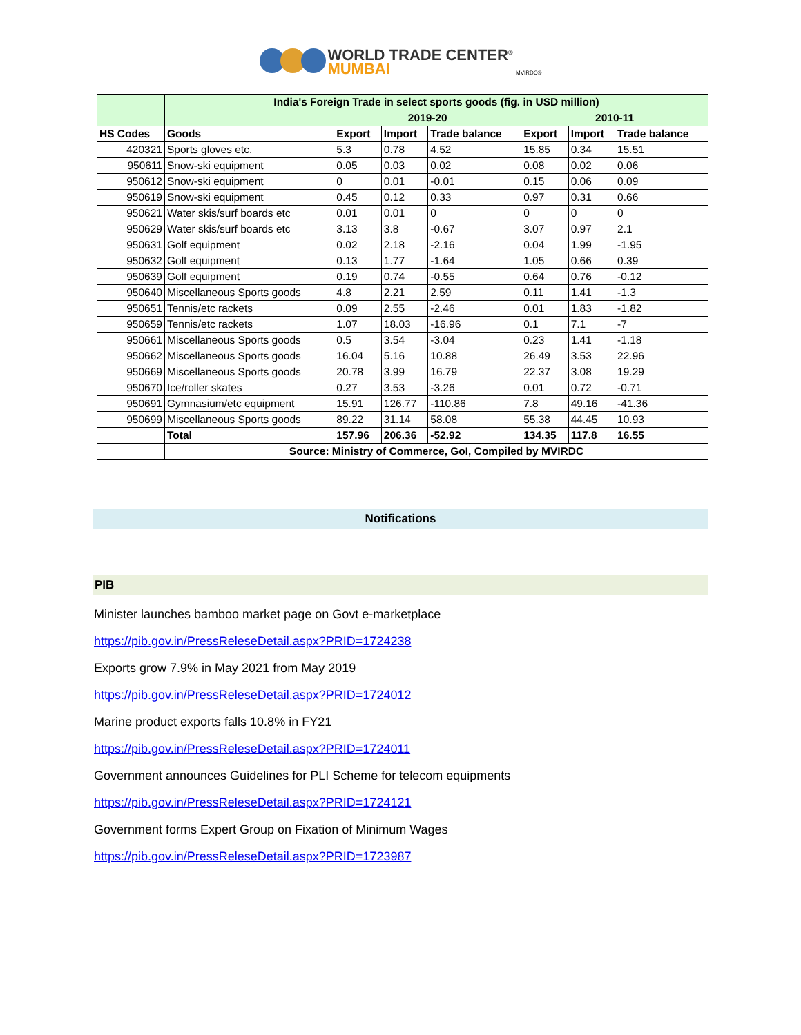WORLD TRADE CENTER<sup>®</sup>
MUMBAI MVIRDC®
| | India's Foreign Trade in select sports goods (fig. in USD million) | | | | | | |
| | | 2019-20 | | | 2010-11 | | |
| HS Codes | Goods | Export | Import | Trade balance | Export | Import | Trade balance |
| 420321 | Sports gloves etc. | 5.3 | 0.78 | 4.52 | 15.85 | 0.34 | 15.51 |
| 950611 | Snow-ski equipment | 0.05 | 0.03 | 0.02 | 0.08 | 0.02 | 0.06 |
| 950612 | Snow-ski equipment | 0 | 0.01 | -0.01 | 0.15 | 0.06 | 0.09 |
| 950619 | Snow-ski equipment | 0.45 | 0.12 | 0.33 | 0.97 | 0.31 | 0.66 |
| 950621 | Water skis/surf boards etc | 0.01 | 0.01 | 0 | 0 | 0 | 0 |
| 950629 | Water skis/surf boards etc | 3.13 | 3.8 | -0.67 | 3.07 | 0.97 | 2.1 |
| 950631 | Golf equipment | 0.02 | 2.18 | -2.16 | 0.04 | 1.99 | -1.95 |
| 950632 | Golf equipment | 0.13 | 1.77 | -1.64 | 1.05 | 0.66 | 0.39 |
| 950639 | Golf equipment | 0.19 | 0.74 | -0.55 | 0.64 | 0.76 | -0.12 |
| 950640 | Miscellaneous Sports goods | 4.8 | 2.21 | 2.59 | 0.11 | 1.41 | -1.3 |
| 950651 | Tennis/etc rackets | 0.09 | 2.55 | -2.46 | 0.01 | 1.83 | -1.82 |
| 950659 | Tennis/etc rackets | 1.07 | 18.03 | -16.96 | 0.1 | 7.1 | -7 |
| 950661 | Miscellaneous Sports goods | 0.5 | 3.54 | -3.04 | 0.23 | 1.41 | -1.18 |
| 950662 | Miscellaneous Sports goods | 16.04 | 5.16 | 10.88 | 26.49 | 3.53 | 22.96 |
| 950669 | Miscellaneous Sports goods | 20.78 | 3.99 | 16.79 | 22.37 | 3.08 | 19.29 |
| 950670 | Ice/roller skates | 0.27 | 3.53 | -3.26 | 0.01 | 0.72 | -0.71 |
| 950691 | Gymnasium/etc equipment | 15.91 | 126.77 | -110.86 | 7.8 | 49.16 | -41.36 |
| 950699 | Miscellaneous Sports goods | 89.22 | 31.14 | 58.08 | 55.38 | 44.45 | 10.93 |
| | Total | 157.96 | 206.36 | -52.92 | 134.35 | 117.8 | 16.55 |
| | Source: Ministry of Commerce, GoI, Compiled by MVIRDC | | | | | | |
Notifications
PIB
Minister launches bamboo market page on Govt e-marketplace
https://pib.gov.in/PressReleseDetail.aspx?PRID=1724238
Exports grow 7.9% in May 2021 from May 2019
https://pib.gov.in/PressReleseDetail.aspx?PRID=1724012
Marine product exports falls 10.8% in FY21
https://pib.gov.in/PressReleseDetail.aspx?PRID=1724011
Government announces Guidelines for PLI Scheme for telecom equipments
https://pib.gov.in/PressReleseDetail.aspx?PRID=1724121
Government forms Expert Group on Fixation of Minimum Wages
https://pib.gov.in/PressReleseDetail.aspx?PRID=1723987